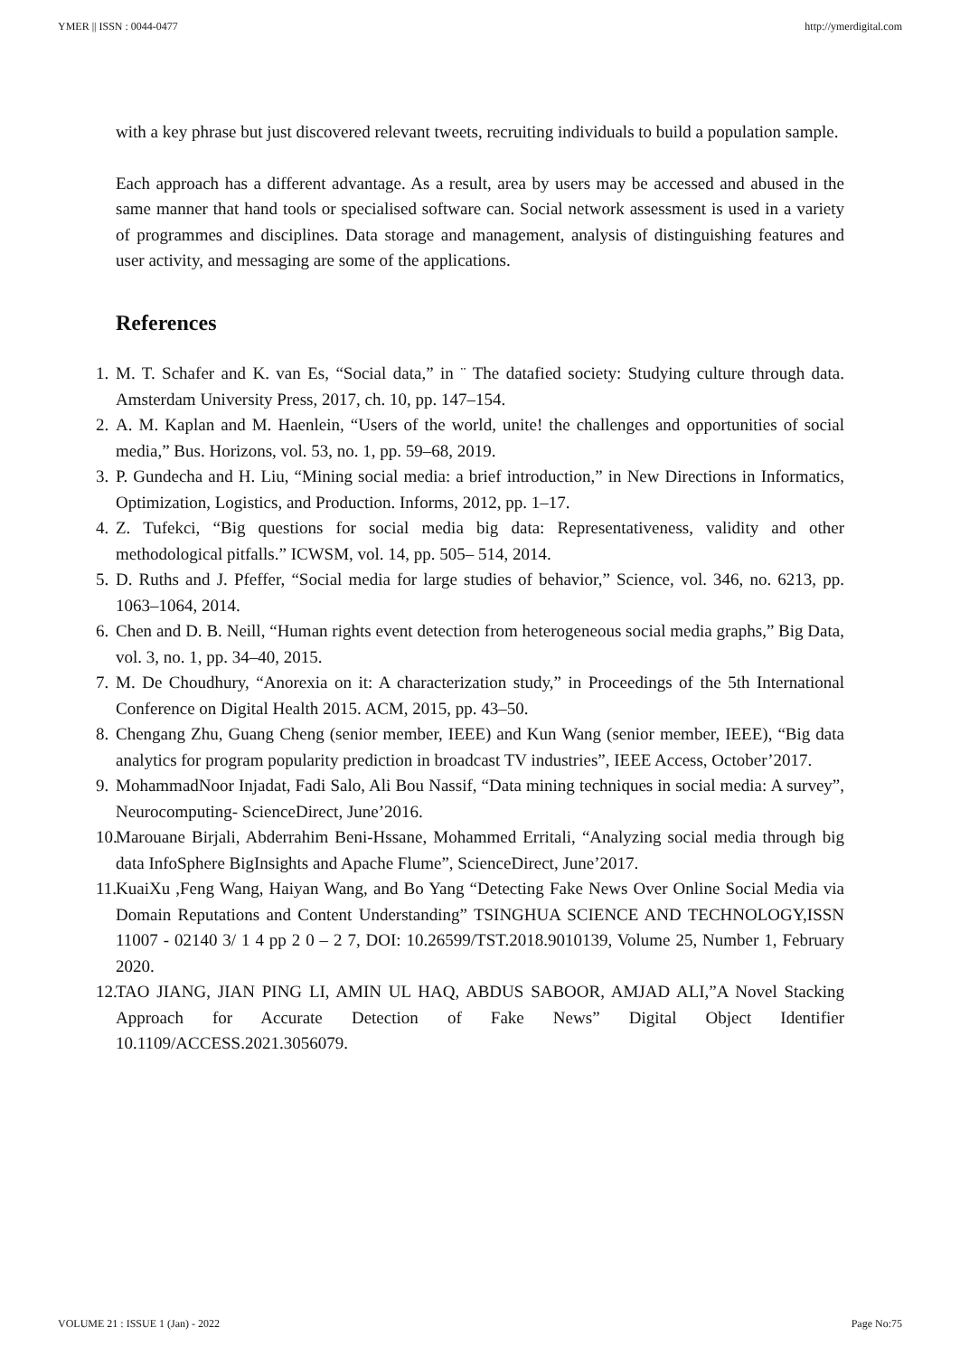YMER || ISSN : 0044-0477 http://ymerdigital.com
with a key phrase but just discovered relevant tweets, recruiting individuals to build a population sample.
Each approach has a different advantage. As a result, area by users may be accessed and abused in the same manner that hand tools or specialised software can. Social network assessment is used in a variety of programmes and disciplines. Data storage and management, analysis of distinguishing features and user activity, and messaging are some of the applications.
References
1. M. T. Schafer and K. van Es, “Social data,” in ¨ The datafied society: Studying culture through data. Amsterdam University Press, 2017, ch. 10, pp. 147–154.
2. A. M. Kaplan and M. Haenlein, “Users of the world, unite! the challenges and opportunities of social media,” Bus. Horizons, vol. 53, no. 1, pp. 59–68, 2019.
3. P. Gundecha and H. Liu, “Mining social media: a brief introduction,” in New Directions in Informatics, Optimization, Logistics, and Production. Informs, 2012, pp. 1–17.
4. Z. Tufekci, “Big questions for social media big data: Representativeness, validity and other methodological pitfalls.” ICWSM, vol. 14, pp. 505– 514, 2014.
5. D. Ruths and J. Pfeffer, “Social media for large studies of behavior,” Science, vol. 346, no. 6213, pp. 1063–1064, 2014.
6. Chen and D. B. Neill, “Human rights event detection from heterogeneous social media graphs,” Big Data, vol. 3, no. 1, pp. 34–40, 2015.
7. M. De Choudhury, “Anorexia on it: A characterization study,” in Proceedings of the 5th International Conference on Digital Health 2015. ACM, 2015, pp. 43–50.
8. Chengang Zhu, Guang Cheng (senior member, IEEE) and Kun Wang (senior member, IEEE), “Big data analytics for program popularity prediction in broadcast TV industries”, IEEE Access, October’2017.
9. MohammadNoor Injadat, Fadi Salo, Ali Bou Nassif, “Data mining techniques in social media: A survey”, Neurocomputing- ScienceDirect, June’2016.
10. Marouane Birjali, Abderrahim Beni-Hssane, Mohammed Erritali, “Analyzing social media through big data InfoSphere BigInsights and Apache Flume”, ScienceDirect, June’2017.
11. KuaiXu ,Feng Wang, Haiyan Wang, and Bo Yang “Detecting Fake News Over Online Social Media via Domain Reputations and Content Understanding” TSINGHUA SCIENCE AND TECHNOLOGY,ISSN 11007 - 02140 3/ 1 4 pp 2 0 – 2 7, DOI: 10.26599/TST.2018.9010139, Volume 25, Number 1, February 2020.
12. TAO JIANG, JIAN PING LI, AMIN UL HAQ, ABDUS SABOOR, AMJAD ALI,”A Novel Stacking Approach for Accurate Detection of Fake News” Digital Object Identifier 10.1109/ACCESS.2021.3056079.
VOLUME 21 : ISSUE 1 (Jan) - 2022 Page No:75